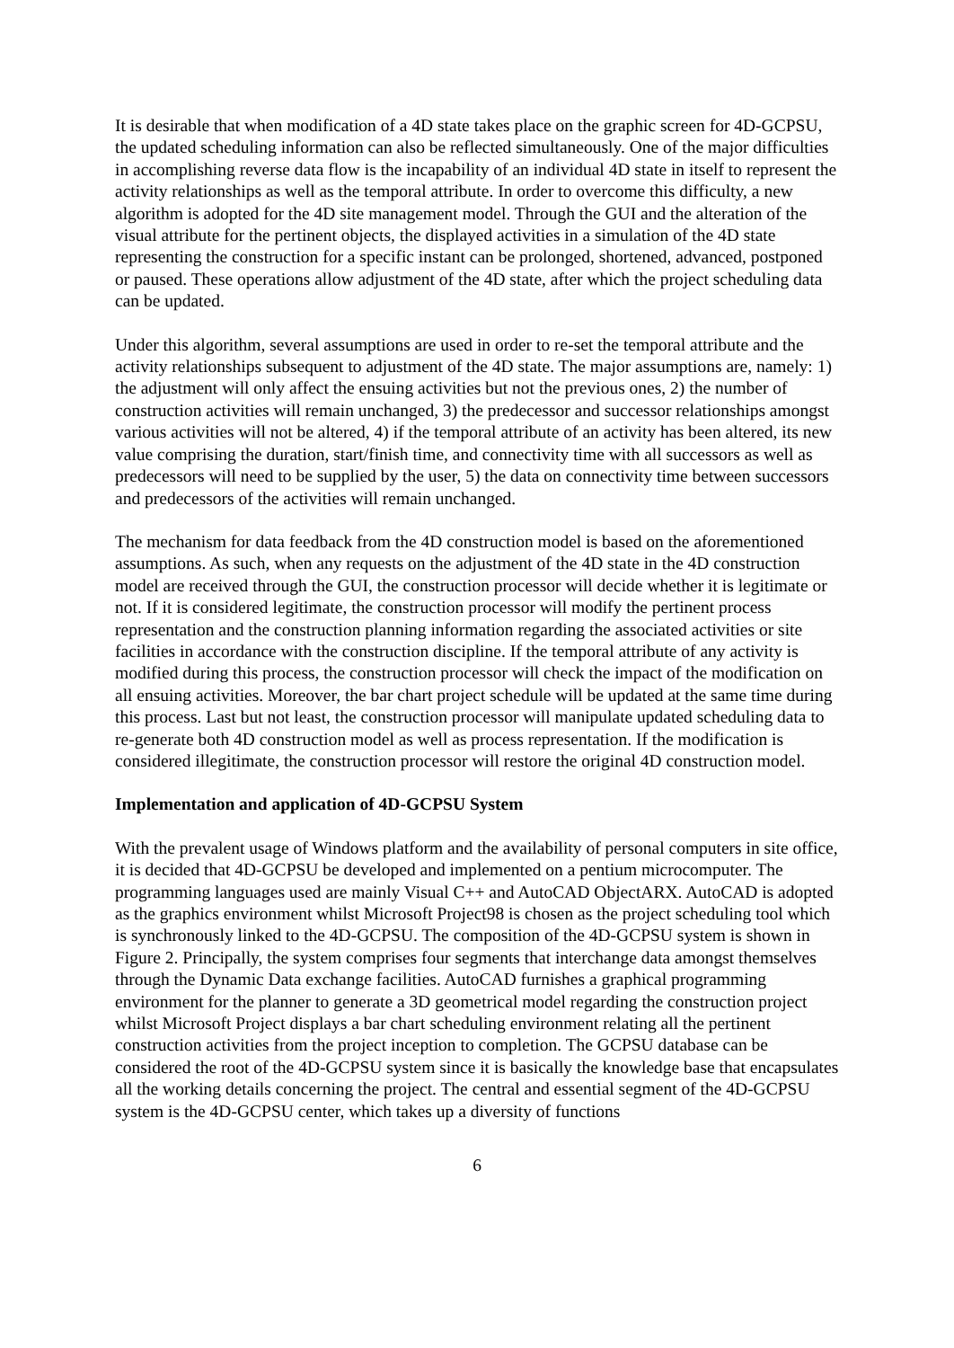It is desirable that when modification of a 4D state takes place on the graphic screen for 4D-GCPSU, the updated scheduling information can also be reflected simultaneously. One of the major difficulties in accomplishing reverse data flow is the incapability of an individual 4D state in itself to represent the activity relationships as well as the temporal attribute. In order to overcome this difficulty, a new algorithm is adopted for the 4D site management model. Through the GUI and the alteration of the visual attribute for the pertinent objects, the displayed activities in a simulation of the 4D state representing the construction for a specific instant can be prolonged, shortened, advanced, postponed or paused. These operations allow adjustment of the 4D state, after which the project scheduling data can be updated.
Under this algorithm, several assumptions are used in order to re-set the temporal attribute and the activity relationships subsequent to adjustment of the 4D state. The major assumptions are, namely: 1) the adjustment will only affect the ensuing activities but not the previous ones, 2) the number of construction activities will remain unchanged, 3) the predecessor and successor relationships amongst various activities will not be altered, 4) if the temporal attribute of an activity has been altered, its new value comprising the duration, start/finish time, and connectivity time with all successors as well as predecessors will need to be supplied by the user, 5) the data on connectivity time between successors and predecessors of the activities will remain unchanged.
The mechanism for data feedback from the 4D construction model is based on the aforementioned assumptions. As such, when any requests on the adjustment of the 4D state in the 4D construction model are received through the GUI, the construction processor will decide whether it is legitimate or not. If it is considered legitimate, the construction processor will modify the pertinent process representation and the construction planning information regarding the associated activities or site facilities in accordance with the construction discipline. If the temporal attribute of any activity is modified during this process, the construction processor will check the impact of the modification on all ensuing activities. Moreover, the bar chart project schedule will be updated at the same time during this process. Last but not least, the construction processor will manipulate updated scheduling data to re-generate both 4D construction model as well as process representation. If the modification is considered illegitimate, the construction processor will restore the original 4D construction model.
Implementation and application of 4D-GCPSU System
With the prevalent usage of Windows platform and the availability of personal computers in site office, it is decided that 4D-GCPSU be developed and implemented on a pentium microcomputer. The programming languages used are mainly Visual C++ and AutoCAD ObjectARX. AutoCAD is adopted as the graphics environment whilst Microsoft Project98 is chosen as the project scheduling tool which is synchronously linked to the 4D-GCPSU. The composition of the 4D-GCPSU system is shown in Figure 2. Principally, the system comprises four segments that interchange data amongst themselves through the Dynamic Data exchange facilities. AutoCAD furnishes a graphical programming environment for the planner to generate a 3D geometrical model regarding the construction project whilst Microsoft Project displays a bar chart scheduling environment relating all the pertinent construction activities from the project inception to completion. The GCPSU database can be considered the root of the 4D-GCPSU system since it is basically the knowledge base that encapsulates all the working details concerning the project. The central and essential segment of the 4D-GCPSU system is the 4D-GCPSU center, which takes up a diversity of functions
6